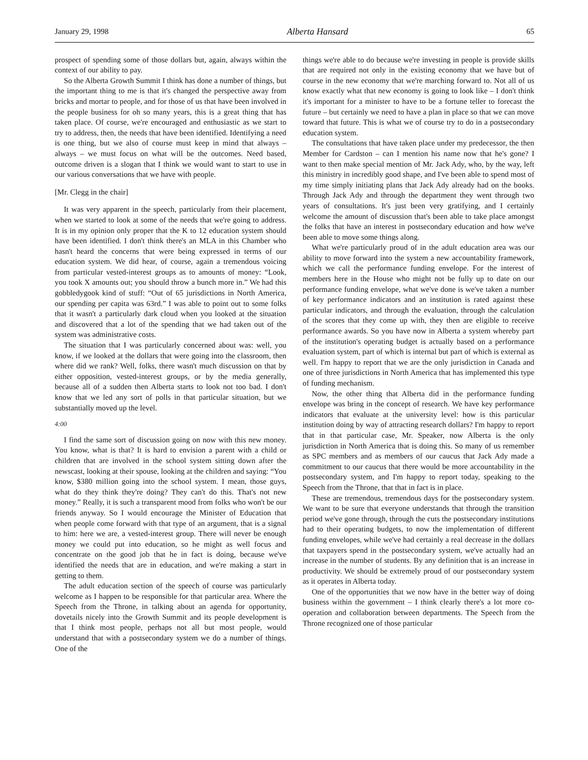January 29, 1998 Alberta Hansard 65
prospect of spending some of those dollars but, again, always within the context of our ability to pay.
So the Alberta Growth Summit I think has done a number of things, but the important thing to me is that it's changed the perspective away from bricks and mortar to people, and for those of us that have been involved in the people business for oh so many years, this is a great thing that has taken place. Of course, we're encouraged and enthusiastic as we start to try to address, then, the needs that have been identified. Identifying a need is one thing, but we also of course must keep in mind that always – always – we must focus on what will be the outcomes. Need based, outcome driven is a slogan that I think we would want to start to use in our various conversations that we have with people.
[Mr. Clegg in the chair]
It was very apparent in the speech, particularly from their placement, when we started to look at some of the needs that we're going to address. It is in my opinion only proper that the K to 12 education system should have been identified. I don't think there's an MLA in this Chamber who hasn't heard the concerns that were being expressed in terms of our education system. We did hear, of course, again a tremendous voicing from particular vested-interest groups as to amounts of money: “Look, you took X amounts out; you should throw a bunch more in.” We had this gobbledygook kind of stuff: “Out of 65 jurisdictions in North America, our spending per capita was 63rd.” I was able to point out to some folks that it wasn't a particularly dark cloud when you looked at the situation and discovered that a lot of the spending that we had taken out of the system was administrative costs.
The situation that I was particularly concerned about was: well, you know, if we looked at the dollars that were going into the classroom, then where did we rank? Well, folks, there wasn't much discussion on that by either opposition, vested-interest groups, or by the media generally, because all of a sudden then Alberta starts to look not too bad. I don't know that we led any sort of polls in that particular situation, but we substantially moved up the level.
4:00
I find the same sort of discussion going on now with this new money. You know, what is that? It is hard to envision a parent with a child or children that are involved in the school system sitting down after the newscast, looking at their spouse, looking at the children and saying: “You know, $380 million going into the school system. I mean, those guys, what do they think they're doing? They can't do this. That's not new money.” Really, it is such a transparent mood from folks who won't be our friends anyway. So I would encourage the Minister of Education that when people come forward with that type of an argument, that is a signal to him: here we are, a vested-interest group. There will never be enough money we could put into education, so he might as well focus and concentrate on the good job that he in fact is doing, because we've identified the needs that are in education, and we're making a start in getting to them.
The adult education section of the speech of course was particularly welcome as I happen to be responsible for that particular area. Where the Speech from the Throne, in talking about an agenda for opportunity, dovetails nicely into the Growth Summit and its people development is that I think most people, perhaps not all but most people, would understand that with a postsecondary system we do a number of things. One of the
things we're able to do because we're investing in people is provide skills that are required not only in the existing economy that we have but of course in the new economy that we're marching forward to. Not all of us know exactly what that new economy is going to look like – I don't think it's important for a minister to have to be a fortune teller to forecast the future – but certainly we need to have a plan in place so that we can move toward that future. This is what we of course try to do in a postsecondary education system.
The consultations that have taken place under my predecessor, the then Member for Cardston – can I mention his name now that he's gone? I want to then make special mention of Mr. Jack Ady, who, by the way, left this ministry in incredibly good shape, and I've been able to spend most of my time simply initiating plans that Jack Ady already had on the books. Through Jack Ady and through the department they went through two years of consultations. It's just been very gratifying, and I certainly welcome the amount of discussion that's been able to take place amongst the folks that have an interest in postsecondary education and how we've been able to move some things along.
What we're particularly proud of in the adult education area was our ability to move forward into the system a new accountability framework, which we call the performance funding envelope. For the interest of members here in the House who might not be fully up to date on our performance funding envelope, what we've done is we've taken a number of key performance indicators and an institution is rated against these particular indicators, and through the evaluation, through the calculation of the scores that they come up with, they then are eligible to receive performance awards. So you have now in Alberta a system whereby part of the institution's operating budget is actually based on a performance evaluation system, part of which is internal but part of which is external as well. I'm happy to report that we are the only jurisdiction in Canada and one of three jurisdictions in North America that has implemented this type of funding mechanism.
Now, the other thing that Alberta did in the performance funding envelope was bring in the concept of research. We have key performance indicators that evaluate at the university level: how is this particular institution doing by way of attracting research dollars? I'm happy to report that in that particular case, Mr. Speaker, now Alberta is the only jurisdiction in North America that is doing this. So many of us remember as SPC members and as members of our caucus that Jack Ady made a commitment to our caucus that there would be more accountability in the postsecondary system, and I'm happy to report today, speaking to the Speech from the Throne, that that in fact is in place.
These are tremendous, tremendous days for the postsecondary system. We want to be sure that everyone understands that through the transition period we've gone through, through the cuts the postsecondary institutions had to their operating budgets, to now the implementation of different funding envelopes, while we've had certainly a real decrease in the dollars that taxpayers spend in the postsecondary system, we've actually had an increase in the number of students. By any definition that is an increase in productivity. We should be extremely proud of our postsecondary system as it operates in Alberta today.
One of the opportunities that we now have in the better way of doing business within the government – I think clearly there's a lot more co-operation and collaboration between departments. The Speech from the Throne recognized one of those particular